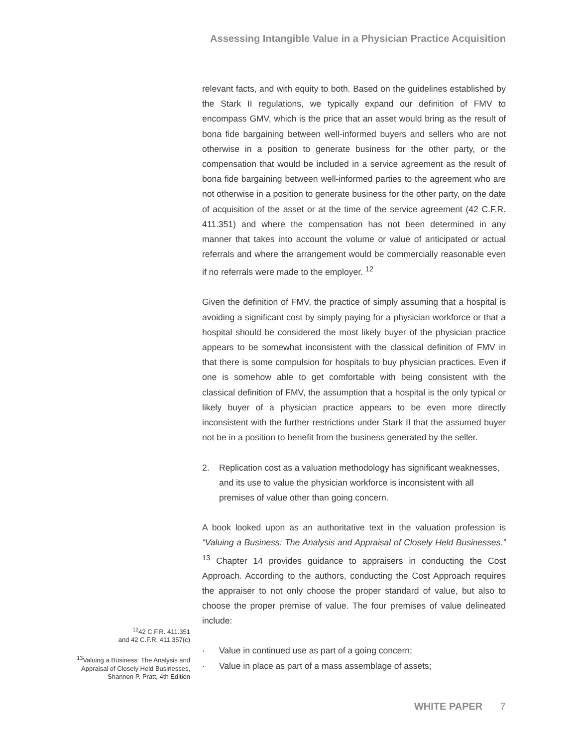Assessing Intangible Value in a Physician Practice Acquisition
relevant facts, and with equity to both. Based on the guidelines established by the Stark II regulations, we typically expand our definition of FMV to encompass GMV, which is the price that an asset would bring as the result of bona fide bargaining between well-informed buyers and sellers who are not otherwise in a position to generate business for the other party, or the compensation that would be included in a service agreement as the result of bona fide bargaining between well-informed parties to the agreement who are not otherwise in a position to generate business for the other party, on the date of acquisition of the asset or at the time of the service agreement (42 C.F.R. 411.351) and where the compensation has not been determined in any manner that takes into account the volume or value of anticipated or actual referrals and where the arrangement would be commercially reasonable even if no referrals were made to the employer. <sup>12</sup>
Given the definition of FMV, the practice of simply assuming that a hospital is avoiding a significant cost by simply paying for a physician workforce or that a hospital should be considered the most likely buyer of the physician practice appears to be somewhat inconsistent with the classical definition of FMV in that there is some compulsion for hospitals to buy physician practices. Even if one is somehow able to get comfortable with being consistent with the classical definition of FMV, the assumption that a hospital is the only typical or likely buyer of a physician practice appears to be even more directly inconsistent with the further restrictions under Stark II that the assumed buyer not be in a position to benefit from the business generated by the seller.
2. Replication cost as a valuation methodology has significant weaknesses, and its use to value the physician workforce is inconsistent with all premises of value other than going concern.
A book looked upon as an authoritative text in the valuation profession is “Valuing a Business: The Analysis and Appraisal of Closely Held Businesses.” <sup>13</sup> Chapter 14 provides guidance to appraisers in conducting the Cost Approach. According to the authors, conducting the Cost Approach requires the appraiser to not only choose the proper standard of value, but also to choose the proper premise of value. The four premises of value delineated include:
· Value in continued use as part of a going concern;
· Value in place as part of a mass assemblage of assets;
<sup>12</sup> 42 C.F.R. 411.351
and 42 C.F.R. 411.357(c)
<sup>13</sup> Valuing a Business: The Analysis and Appraisal of Closely Held Businesses, Shannon P. Pratt, 4th Edition
WHITE PAPER 7